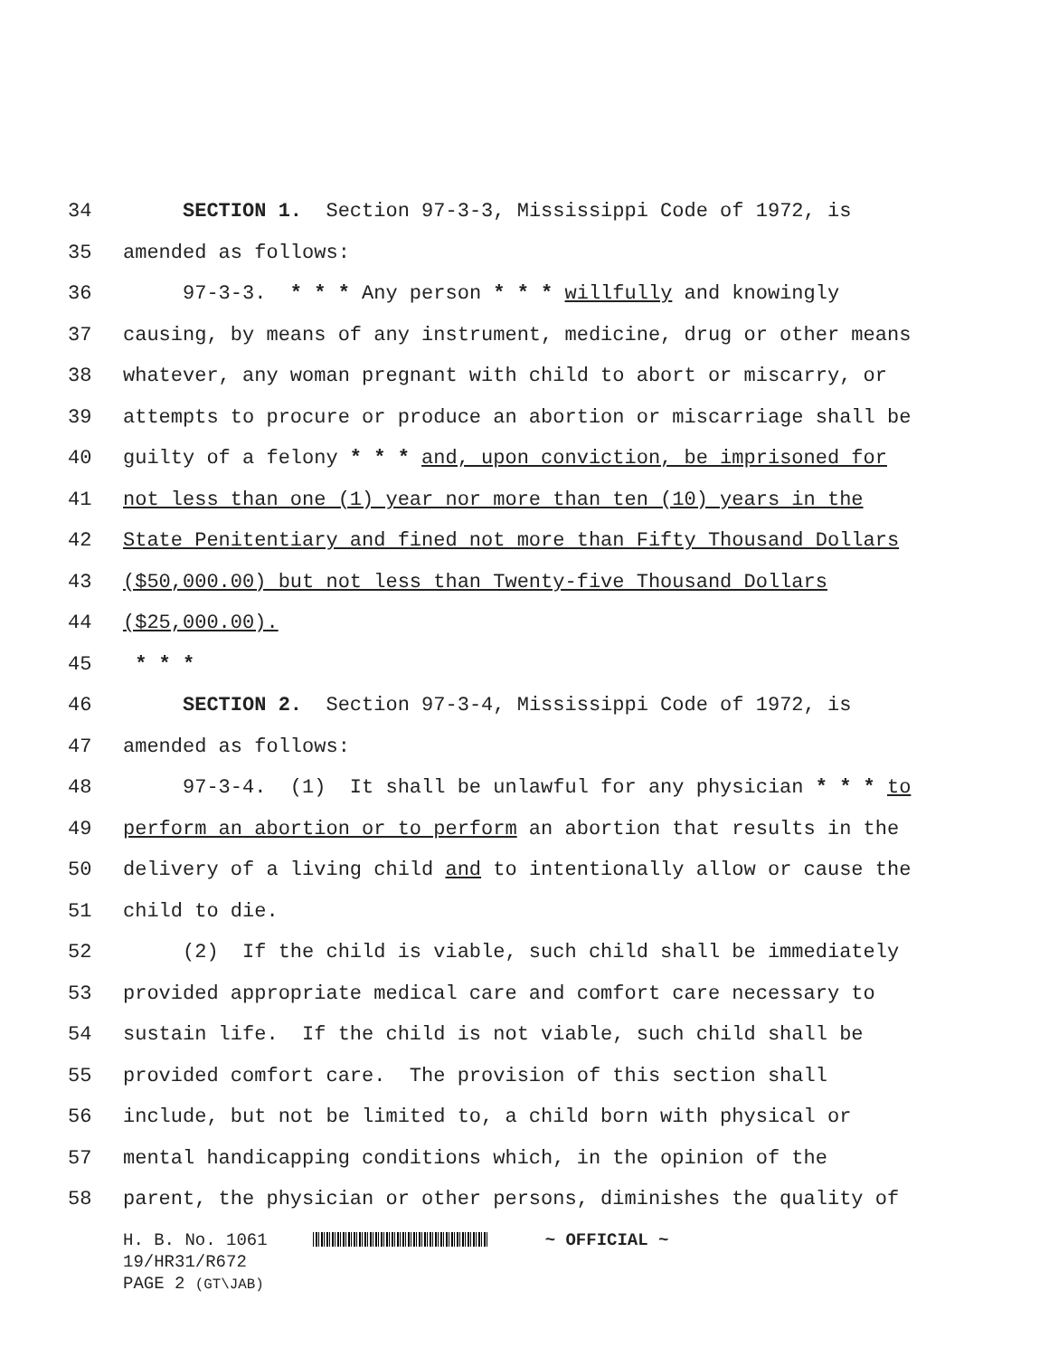34 SECTION 1. Section 97-3-3, Mississippi Code of 1972, is
35 amended as follows:
36 97-3-3. * * * Any person * * * willfully and knowingly
37 causing, by means of any instrument, medicine, drug or other means
38 whatever, any woman pregnant with child to abort or miscarry, or
39 attempts to procure or produce an abortion or miscarriage shall be
40 guilty of a felony * * * and, upon conviction, be imprisoned for
41 not less than one (1) year nor more than ten (10) years in the
42 State Penitentiary and fined not more than Fifty Thousand Dollars
43 ($50,000.00) but not less than Twenty-five Thousand Dollars
44 ($25,000.00).
45 * * *
46 SECTION 2. Section 97-3-4, Mississippi Code of 1972, is
47 amended as follows:
48 97-3-4. (1) It shall be unlawful for any physician * * * to
49 perform an abortion or to perform an abortion that results in the
50 delivery of a living child and to intentionally allow or cause the
51 child to die.
52 (2) If the child is viable, such child shall be immediately
53 provided appropriate medical care and comfort care necessary to
54 sustain life. If the child is not viable, such child shall be
55 provided comfort care. The provision of this section shall
56 include, but not be limited to, a child born with physical or
57 mental handicapping conditions which, in the opinion of the
58 parent, the physician or other persons, diminishes the quality of
H. B. No. 1061 ~ OFFICIAL ~
19/HR31/R672
PAGE 2 (GT\JAB)